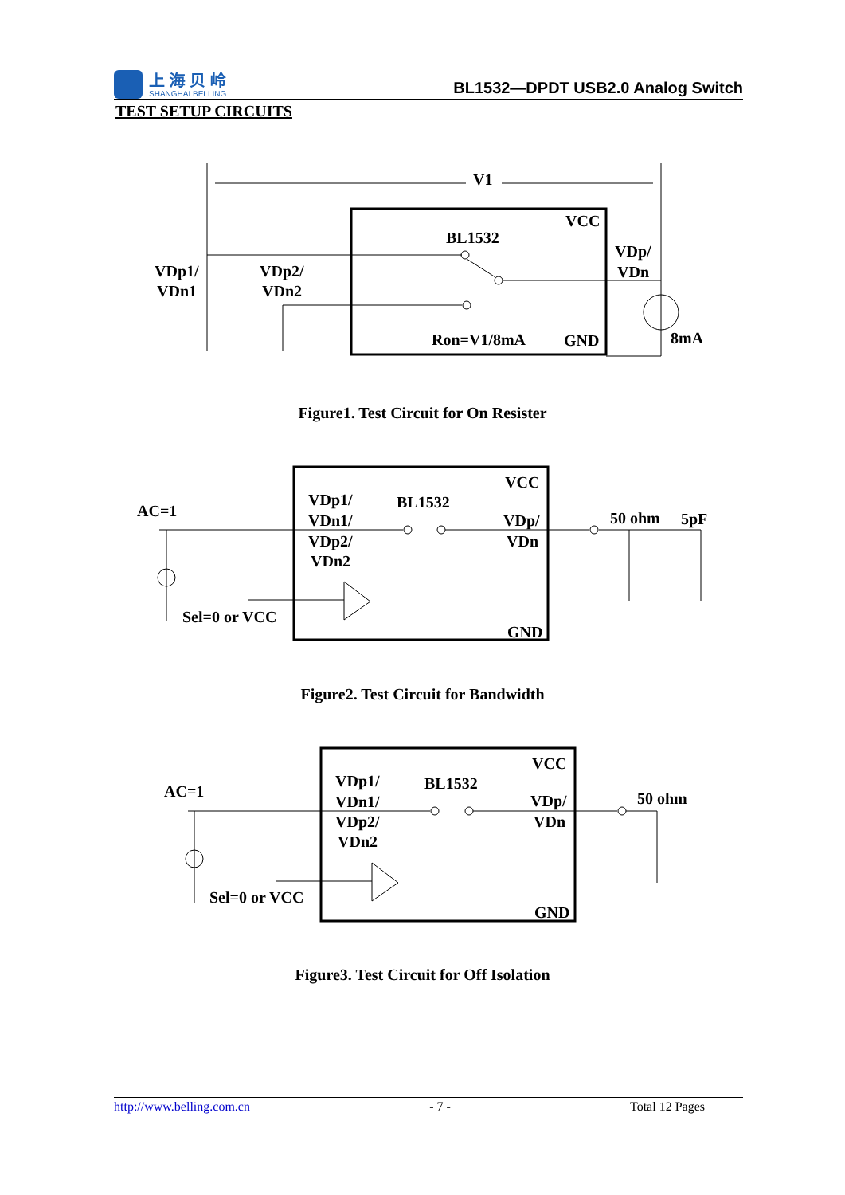上 海 贝 岭
SHANGHAI BELLING
BL1532—DPDT USB2.0 Analog Switch
TEST SETUP CIRCUITS
V1
BL1532
VCC
VDp/
VDn
VDp1/
VDn1
VDp2/
VDn2
Ron=V1/8mA
GND
8mA
Figure1. Test Circuit for On Resister
AC=1
VDp1/
VDn1/
VDp2/
VDn2
BL1532
VCC
VDp/
VDn
50 ohm
5pF
Sel=0 or VCC
GND
Figure2. Test Circuit for Bandwidth
AC=1
VDp1/
VDn1/
VDp2/
VDn2
BL1532
VCC
VDp/
VDn
50 ohm
Sel=0 or VCC
GND
Figure3. Test Circuit for Off Isolation
http://www.belling.com.cn - 7 - Total 12 Pages